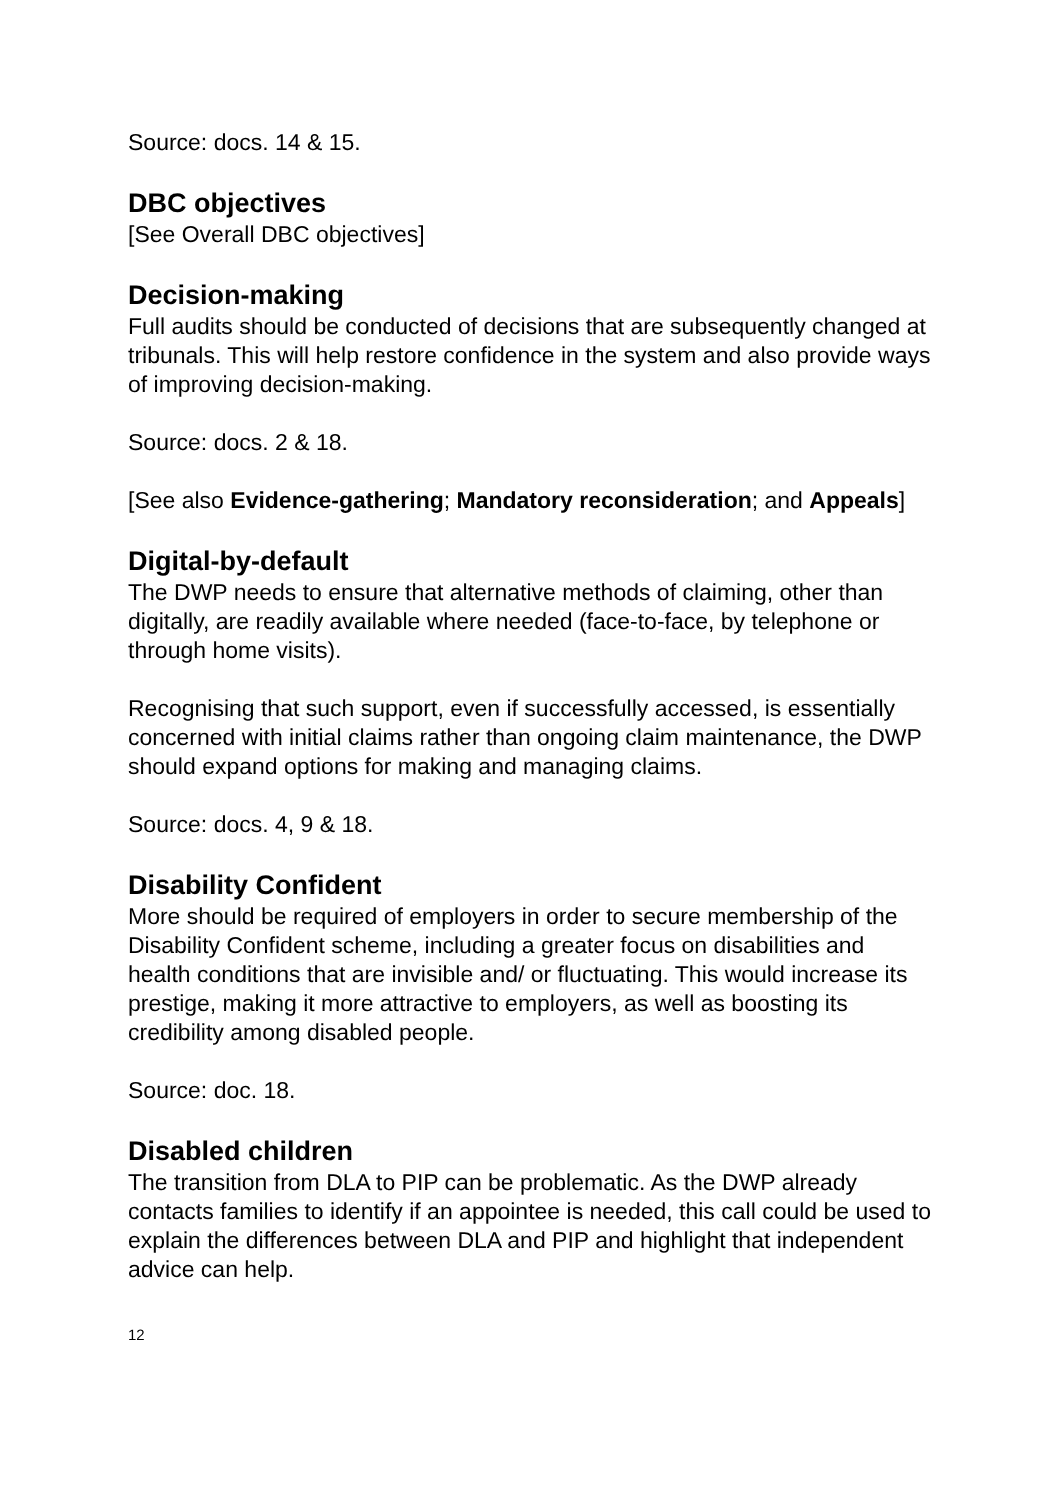Source: docs. 14 & 15.
DBC objectives
[See Overall DBC objectives]
Decision-making
Full audits should be conducted of decisions that are subsequently changed at tribunals. This will help restore confidence in the system and also provide ways of improving decision-making.
Source: docs. 2 & 18.
[See also Evidence-gathering; Mandatory reconsideration; and Appeals]
Digital-by-default
The DWP needs to ensure that alternative methods of claiming, other than digitally, are readily available where needed (face-to-face, by telephone or through home visits).
Recognising that such support, even if successfully accessed, is essentially concerned with initial claims rather than ongoing claim maintenance, the DWP should expand options for making and managing claims.
Source: docs. 4, 9 & 18.
Disability Confident
More should be required of employers in order to secure membership of the Disability Confident scheme, including a greater focus on disabilities and health conditions that are invisible and/ or fluctuating. This would increase its prestige, making it more attractive to employers, as well as boosting its credibility among disabled people.
Source: doc. 18.
Disabled children
The transition from DLA to PIP can be problematic. As the DWP already contacts families to identify if an appointee is needed, this call could be used to explain the differences between DLA and PIP and highlight that independent advice can help.
12